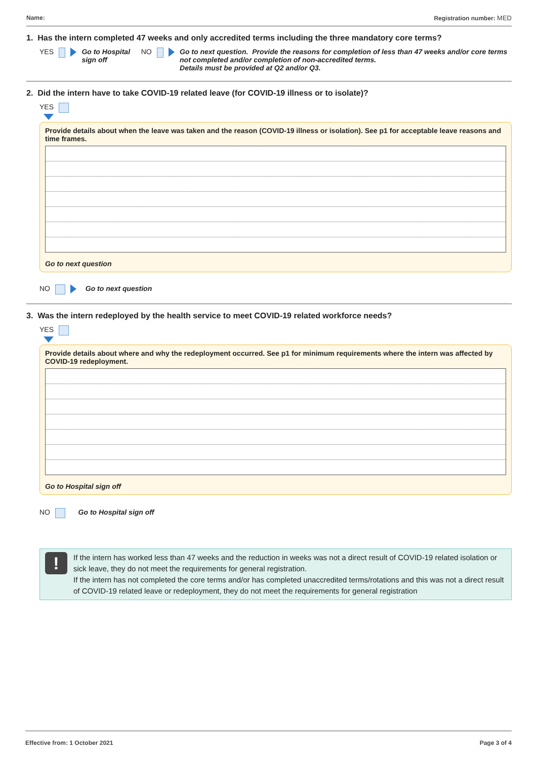Name: Registration number: MED
1. Has the intern completed 47 weeks and only accredited terms including the three mandatory core terms?
YES Go to Hospital sign off NO Go to next question. Provide the reasons for completion of less than 47 weeks and/or core terms not completed and/or completion of non-accredited terms.
Details must be provided at Q2 and/or Q3.
2. Did the intern have to take COVID-19 related leave (for COVID-19 illness or to isolate)?
YES
Provide details about when the leave was taken and the reason (COVID-19 illness or isolation). See p1 for acceptable leave reasons and time frames.
Go to next question
NO Go to next question
3. Was the intern redeployed by the health service to meet COVID-19 related workforce needs?
YES
Provide details about where and why the redeployment occurred. See p1 for minimum requirements where the intern was affected by COVID-19 redeployment.
Go to Hospital sign off
NO Go to Hospital sign off
!
If the intern has worked less than 47 weeks and the reduction in weeks was not a direct result of COVID-19 related isolation or sick leave, they do not meet the requirements for general registration.
If the intern has not completed the core terms and/or has completed unaccredited terms/rotations and this was not a direct result of COVID-19 related leave or redeployment, they do not meet the requirements for general registration
Effective from: 1 October 2021 Page 3 of 4